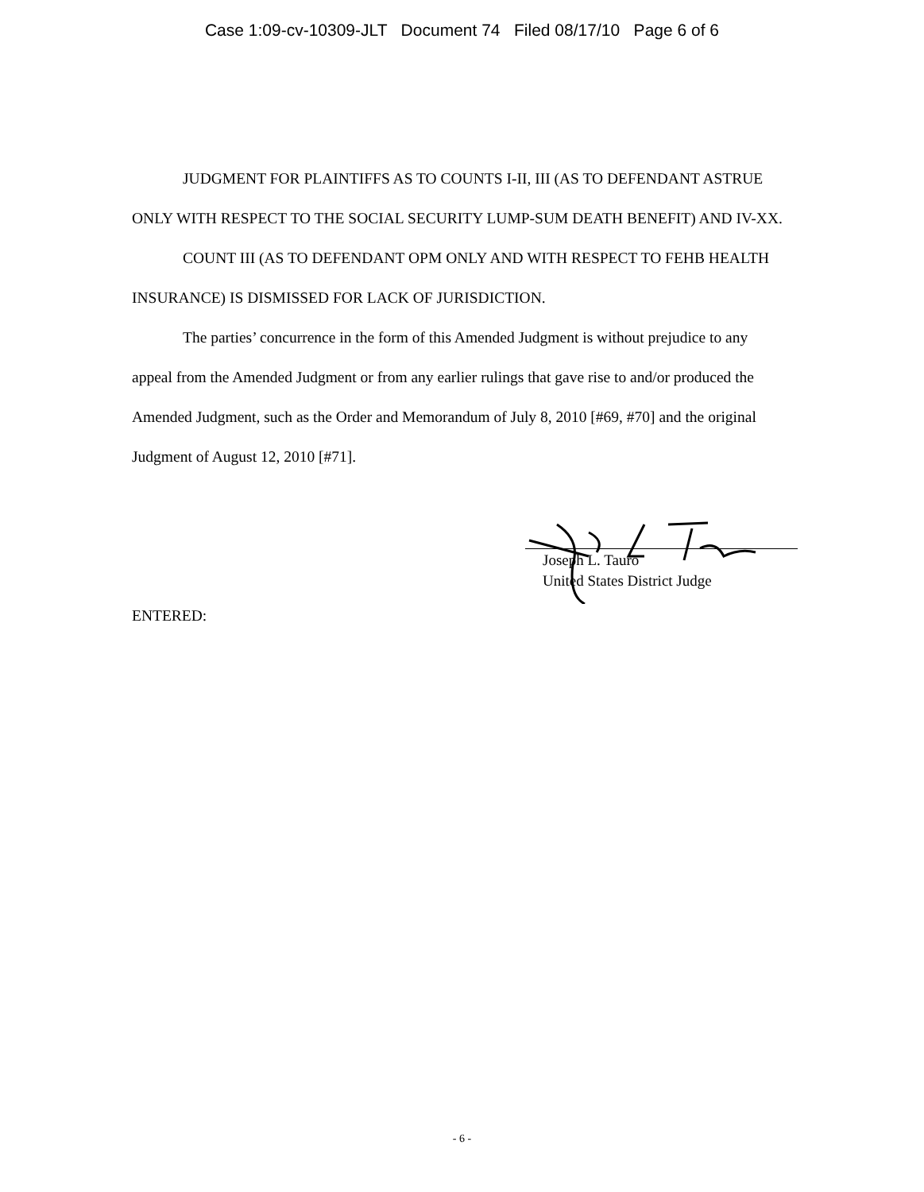Case 1:09-cv-10309-JLT Document 74 Filed 08/17/10 Page 6 of 6
JUDGMENT FOR PLAINTIFFS AS TO COUNTS I-II, III (AS TO DEFENDANT ASTRUE ONLY WITH RESPECT TO THE SOCIAL SECURITY LUMP-SUM DEATH BENEFIT) AND IV-XX.
COUNT III (AS TO DEFENDANT OPM ONLY AND WITH RESPECT TO FEHB HEALTH INSURANCE) IS DISMISSED FOR LACK OF JURISDICTION.
The parties’ concurrence in the form of this Amended Judgment is without prejudice to any appeal from the Amended Judgment or from any earlier rulings that gave rise to and/or produced the Amended Judgment, such as the Order and Memorandum of July 8, 2010 [#69, #70] and the original Judgment of August 12, 2010 [#71].
Joseph L. Tauro
United States District Judge
ENTERED:
- 6 -